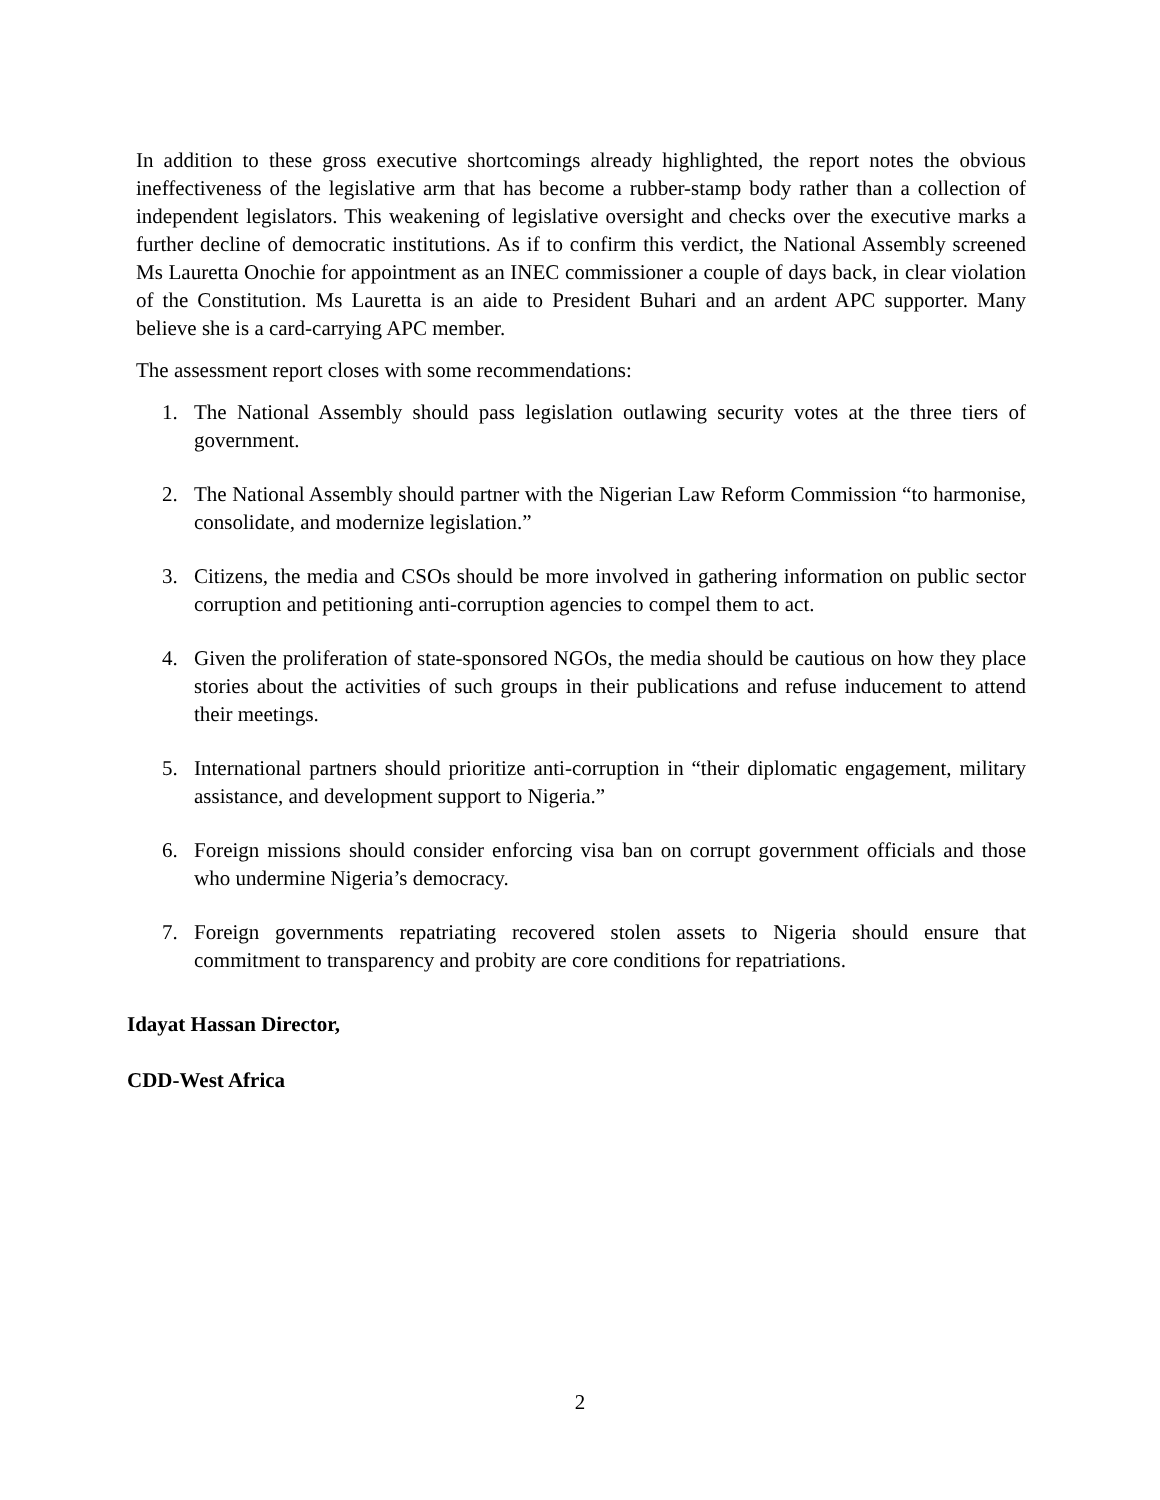In addition to these gross executive shortcomings already highlighted, the report notes the obvious ineffectiveness of the legislative arm that has become a rubber-stamp body rather than a collection of independent legislators. This weakening of legislative oversight and checks over the executive marks a further decline of democratic institutions. As if to confirm this verdict, the National Assembly screened Ms Lauretta Onochie for appointment as an INEC commissioner a couple of days back, in clear violation of the Constitution. Ms Lauretta is an aide to President Buhari and an ardent APC supporter. Many believe she is a card-carrying APC member.
The assessment report closes with some recommendations:
1. The National Assembly should pass legislation outlawing security votes at the three tiers of government.
2. The National Assembly should partner with the Nigerian Law Reform Commission “to harmonise, consolidate, and modernize legislation.”
3. Citizens, the media and CSOs should be more involved in gathering information on public sector corruption and petitioning anti-corruption agencies to compel them to act.
4. Given the proliferation of state-sponsored NGOs, the media should be cautious on how they place stories about the activities of such groups in their publications and refuse inducement to attend their meetings.
5. International partners should prioritize anti-corruption in “their diplomatic engagement, military assistance, and development support to Nigeria.”
6. Foreign missions should consider enforcing visa ban on corrupt government officials and those who undermine Nigeria’s democracy.
7. Foreign governments repatriating recovered stolen assets to Nigeria should ensure that commitment to transparency and probity are core conditions for repatriations.
Idayat Hassan Director,
CDD-West Africa
2